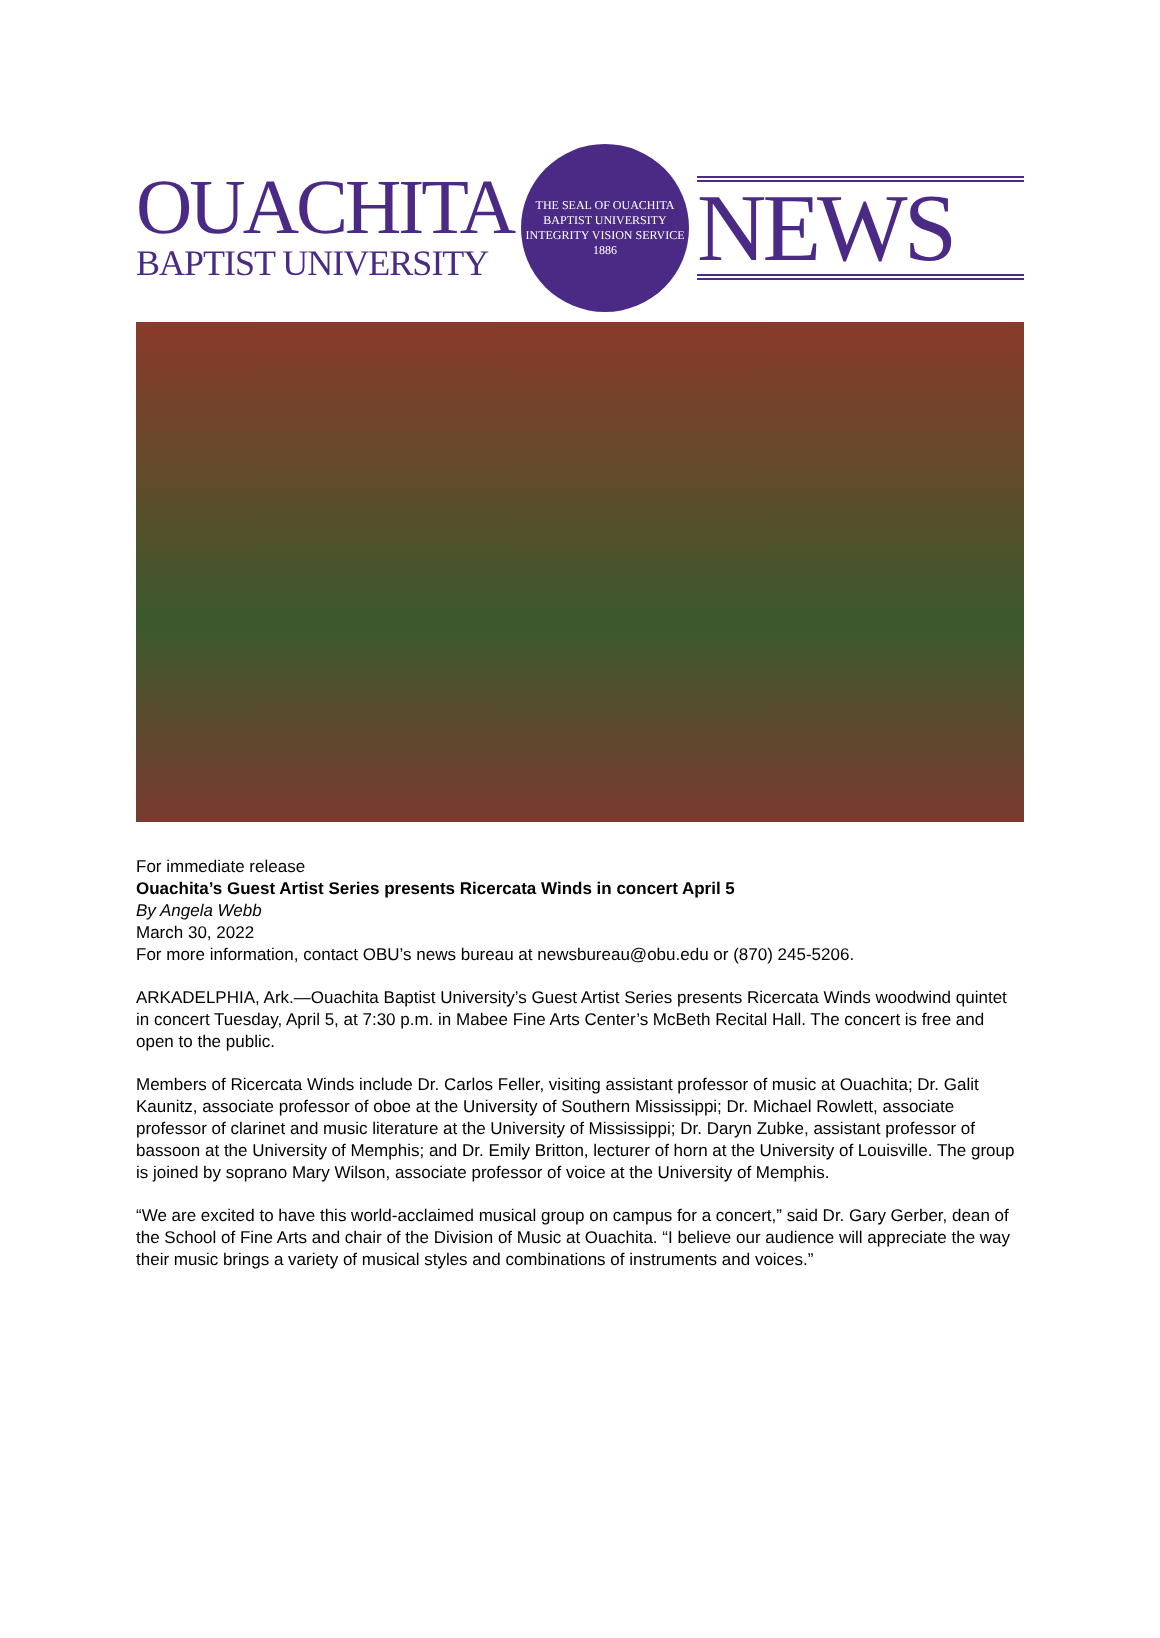OUACHITA
BAPTIST UNIVERSITY
THE SEAL OF OUACHITA BAPTIST UNIVERSITY
INTEGRITY VISION SERVICE
1886
NEWS
For immediate release
Ouachita’s Guest Artist Series presents Ricercata Winds in concert April 5
By Angela Webb
March 30, 2022
For more information, contact OBU’s news bureau at newsbureau@obu.edu or (870) 245-5206.
ARKADELPHIA, Ark.—Ouachita Baptist University’s Guest Artist Series presents Ricercata Winds woodwind quintet in concert Tuesday, April 5, at 7:30 p.m. in Mabee Fine Arts Center’s McBeth Recital Hall. The concert is free and open to the public.
Members of Ricercata Winds include Dr. Carlos Feller, visiting assistant professor of music at Ouachita; Dr. Galit Kaunitz, associate professor of oboe at the University of Southern Mississippi; Dr. Michael Rowlett, associate professor of clarinet and music literature at the University of Mississippi; Dr. Daryn Zubke, assistant professor of bassoon at the University of Memphis; and Dr. Emily Britton, lecturer of horn at the University of Louisville. The group is joined by soprano Mary Wilson, associate professor of voice at the University of Memphis.
“We are excited to have this world-acclaimed musical group on campus for a concert,” said Dr. Gary Gerber, dean of the School of Fine Arts and chair of the Division of Music at Ouachita. “I believe our audience will appreciate the way their music brings a variety of musical styles and combinations of instruments and voices.”